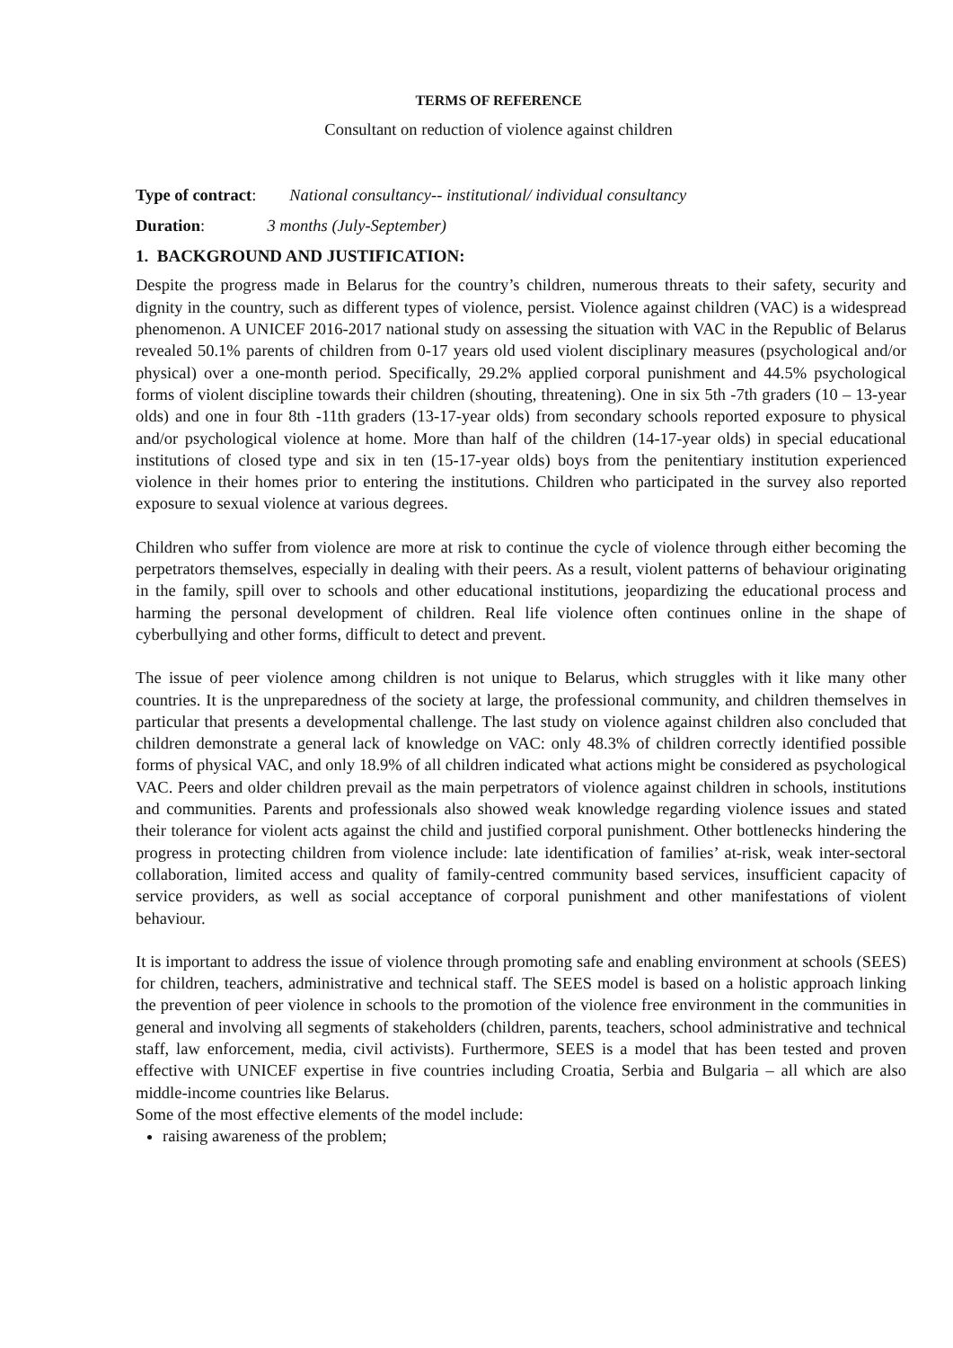TERMS OF REFERENCE
Consultant on reduction of violence against children
Type of contract: National consultancy-- institutional/ individual consultancy
Duration: 3 months (July-September)
1. BACKGROUND AND JUSTIFICATION:
Despite the progress made in Belarus for the country’s children, numerous threats to their safety, security and dignity in the country, such as different types of violence, persist. Violence against children (VAC) is a widespread phenomenon. A UNICEF 2016-2017 national study on assessing the situation with VAC in the Republic of Belarus revealed 50.1% parents of children from 0-17 years old used violent disciplinary measures (psychological and/or physical) over a one-month period. Specifically, 29.2% applied corporal punishment and 44.5% psychological forms of violent discipline towards their children (shouting, threatening). One in six 5th -7th graders (10 – 13-year olds) and one in four 8th -11th graders (13-17-year olds) from secondary schools reported exposure to physical and/or psychological violence at home. More than half of the children (14-17-year olds) in special educational institutions of closed type and six in ten (15-17-year olds) boys from the penitentiary institution experienced violence in their homes prior to entering the institutions. Children who participated in the survey also reported exposure to sexual violence at various degrees.
Children who suffer from violence are more at risk to continue the cycle of violence through either becoming the perpetrators themselves, especially in dealing with their peers. As a result, violent patterns of behaviour originating in the family, spill over to schools and other educational institutions, jeopardizing the educational process and harming the personal development of children. Real life violence often continues online in the shape of cyberbullying and other forms, difficult to detect and prevent.
The issue of peer violence among children is not unique to Belarus, which struggles with it like many other countries. It is the unpreparedness of the society at large, the professional community, and children themselves in particular that presents a developmental challenge. The last study on violence against children also concluded that children demonstrate a general lack of knowledge on VAC: only 48.3% of children correctly identified possible forms of physical VAC, and only 18.9% of all children indicated what actions might be considered as psychological VAC. Peers and older children prevail as the main perpetrators of violence against children in schools, institutions and communities. Parents and professionals also showed weak knowledge regarding violence issues and stated their tolerance for violent acts against the child and justified corporal punishment. Other bottlenecks hindering the progress in protecting children from violence include: late identification of families’ at-risk, weak inter-sectoral collaboration, limited access and quality of family-centred community based services, insufficient capacity of service providers, as well as social acceptance of corporal punishment and other manifestations of violent behaviour.
It is important to address the issue of violence through promoting safe and enabling environment at schools (SEES) for children, teachers, administrative and technical staff. The SEES model is based on a holistic approach linking the prevention of peer violence in schools to the promotion of the violence free environment in the communities in general and involving all segments of stakeholders (children, parents, teachers, school administrative and technical staff, law enforcement, media, civil activists). Furthermore, SEES is a model that has been tested and proven effective with UNICEF expertise in five countries including Croatia, Serbia and Bulgaria – all which are also middle-income countries like Belarus.
Some of the most effective elements of the model include:
raising awareness of the problem;